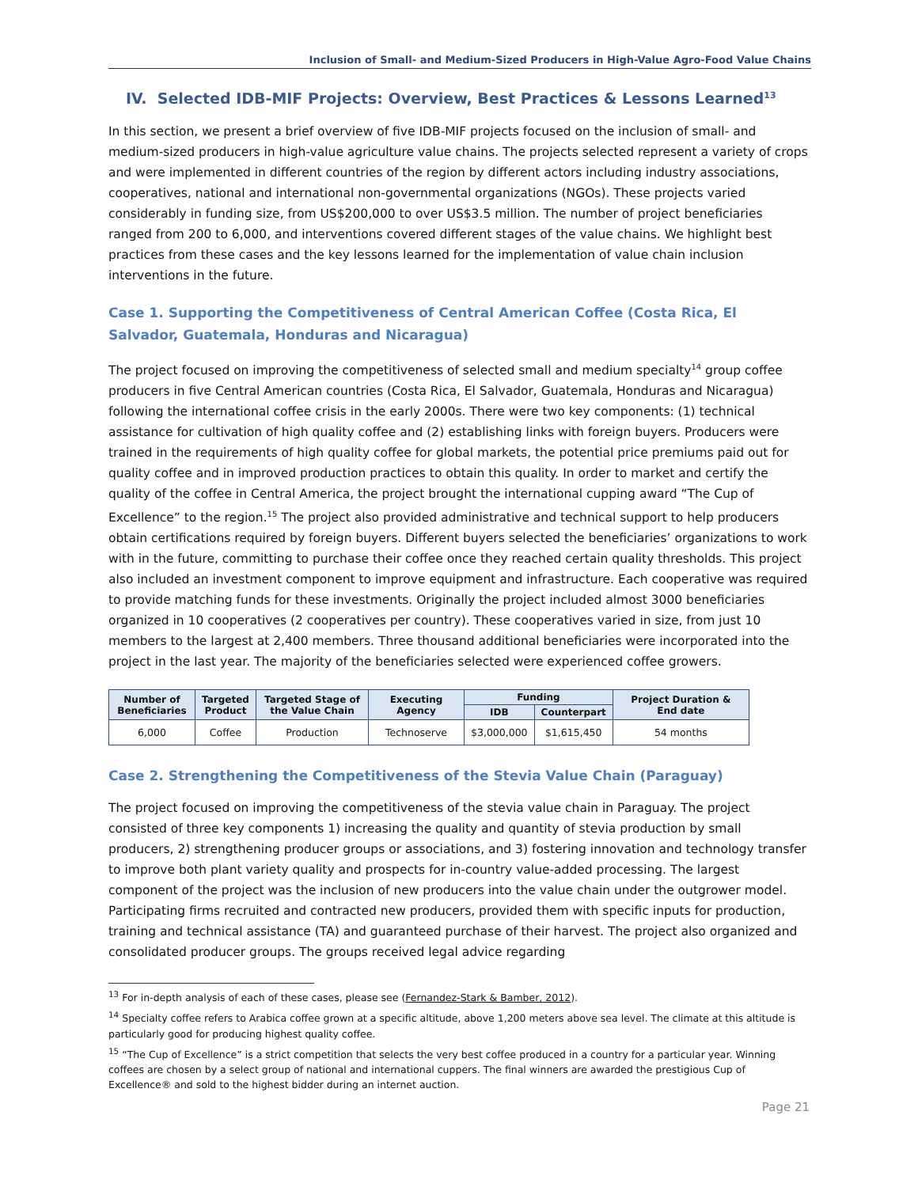Inclusion of Small- and Medium-Sized Producers in High-Value Agro-Food Value Chains
IV. Selected IDB-MIF Projects: Overview, Best Practices & Lessons Learned<sup>13</sup>
In this section, we present a brief overview of five IDB-MIF projects focused on the inclusion of small- and medium-sized producers in high-value agriculture value chains. The projects selected represent a variety of crops and were implemented in different countries of the region by different actors including industry associations, cooperatives, national and international non-governmental organizations (NGOs). These projects varied considerably in funding size, from US$200,000 to over US$3.5 million. The number of project beneficiaries ranged from 200 to 6,000, and interventions covered different stages of the value chains. We highlight best practices from these cases and the key lessons learned for the implementation of value chain inclusion interventions in the future.
Case 1. Supporting the Competitiveness of Central American Coffee (Costa Rica, El Salvador, Guatemala, Honduras and Nicaragua)
The project focused on improving the competitiveness of selected small and medium specialty<sup>14</sup> group coffee producers in five Central American countries (Costa Rica, El Salvador, Guatemala, Honduras and Nicaragua) following the international coffee crisis in the early 2000s. There were two key components: (1) technical assistance for cultivation of high quality coffee and (2) establishing links with foreign buyers. Producers were trained in the requirements of high quality coffee for global markets, the potential price premiums paid out for quality coffee and in improved production practices to obtain this quality. In order to market and certify the quality of the coffee in Central America, the project brought the international cupping award “The Cup of Excellence” to the region.<sup>15</sup> The project also provided administrative and technical support to help producers obtain certifications required by foreign buyers. Different buyers selected the beneficiaries’ organizations to work with in the future, committing to purchase their coffee once they reached certain quality thresholds. This project also included an investment component to improve equipment and infrastructure. Each cooperative was required to provide matching funds for these investments. Originally the project included almost 3000 beneficiaries organized in 10 cooperatives (2 cooperatives per country). These cooperatives varied in size, from just 10 members to the largest at 2,400 members. Three thousand additional beneficiaries were incorporated into the project in the last year. The majority of the beneficiaries selected were experienced coffee growers.
| Number of Beneficiaries | Targeted Product | Targeted Stage of the Value Chain | Executing Agency | Funding | | Project Duration & End date |
| --- | --- | --- | --- | --- | --- | --- |
| | | | | IDB | Counterpart | |
| 6,000 | Coffee | Production | Technoserve | $3,000,000 | $1,615,450 | 54 months |
Case 2. Strengthening the Competitiveness of the Stevia Value Chain (Paraguay)
The project focused on improving the competitiveness of the stevia value chain in Paraguay. The project consisted of three key components 1) increasing the quality and quantity of stevia production by small producers, 2) strengthening producer groups or associations, and 3) fostering innovation and technology transfer to improve both plant variety quality and prospects for in-country value-added processing. The largest component of the project was the inclusion of new producers into the value chain under the outgrower model. Participating firms recruited and contracted new producers, provided them with specific inputs for production, training and technical assistance (TA) and guaranteed purchase of their harvest. The project also organized and consolidated producer groups. The groups received legal advice regarding
<sup>13</sup> For in-depth analysis of each of these cases, please see (Fernandez-Stark & Bamber, 2012).
<sup>14</sup> Specialty coffee refers to Arabica coffee grown at a specific altitude, above 1,200 meters above sea level. The climate at this altitude is particularly good for producing highest quality coffee.
<sup>15</sup> “The Cup of Excellence” is a strict competition that selects the very best coffee produced in a country for a particular year. Winning coffees are chosen by a select group of national and international cuppers. The final winners are awarded the prestigious Cup of Excellence® and sold to the highest bidder during an internet auction.
Page 21